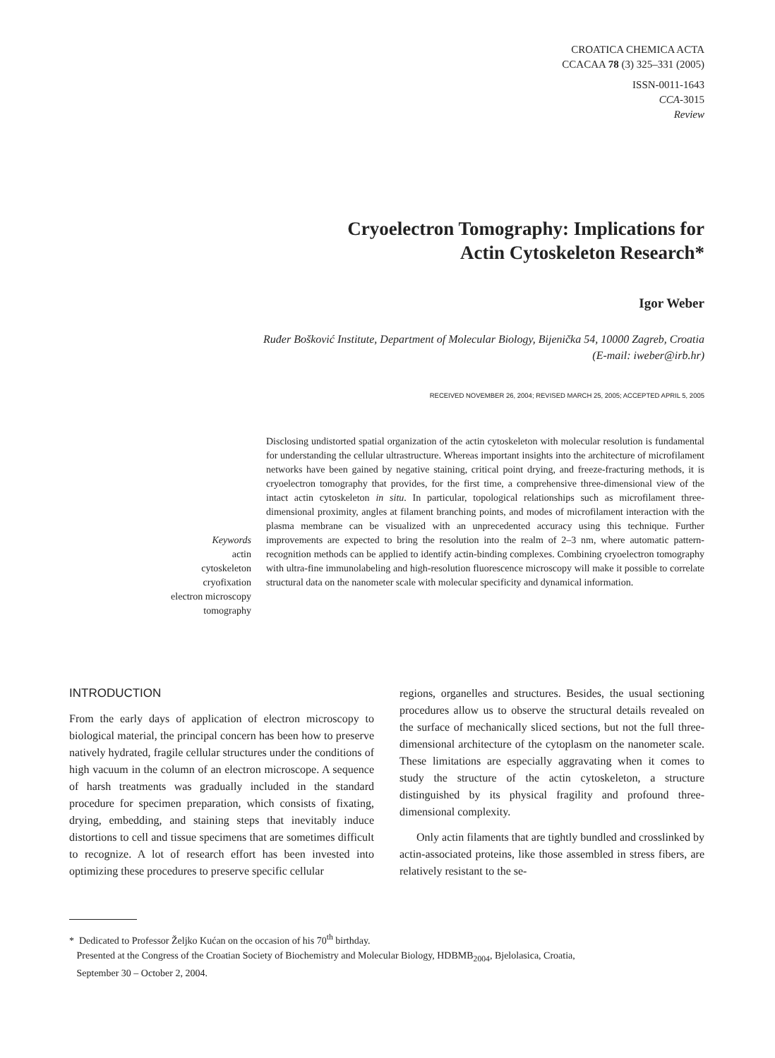CROATICA CHEMICA ACTA
CCACAA 78 (3) 325–331 (2005)
ISSN-0011-1643
CCA-3015
Review
Cryoelectron Tomography: Implications for
Actin Cytoskeleton Research*
Igor Weber
Ruđer Bošković Institute, Department of Molecular Biology, Bijenička 54, 10000 Zagreb, Croatia
(E-mail: iweber@irb.hr)
RECEIVED NOVEMBER 26, 2004; REVISED MARCH 25, 2005; ACCEPTED APRIL 5, 2005
Keywords
actin
cytoskeleton
cryofixation
electron microscopy
tomography
Disclosing undistorted spatial organization of the actin cytoskeleton with molecular resolution is fundamental for understanding the cellular ultrastructure. Whereas important insights into the architecture of microfilament networks have been gained by negative staining, critical point drying, and freeze-fracturing methods, it is cryoelectron tomography that provides, for the first time, a comprehensive three-dimensional view of the intact actin cytoskeleton in situ. In particular, topological relationships such as microfilament three-dimensional proximity, angles at filament branching points, and modes of microfilament interaction with the plasma membrane can be visualized with an unprecedented accuracy using this technique. Further improvements are expected to bring the resolution into the realm of 2–3 nm, where automatic pattern-recognition methods can be applied to identify actin-binding complexes. Combining cryoelectron tomography with ultra-fine immunolabeling and high-resolution fluorescence microscopy will make it possible to correlate structural data on the nanometer scale with molecular specificity and dynamical information.
INTRODUCTION
From the early days of application of electron microscopy to biological material, the principal concern has been how to preserve natively hydrated, fragile cellular structures under the conditions of high vacuum in the column of an electron microscope. A sequence of harsh treatments was gradually included in the standard procedure for specimen preparation, which consists of fixating, drying, embedding, and staining steps that inevitably induce distortions to cell and tissue specimens that are sometimes difficult to recognize. A lot of research effort has been invested into optimizing these procedures to preserve specific cellular
regions, organelles and structures. Besides, the usual sectioning procedures allow us to observe the structural details revealed on the surface of mechanically sliced sections, but not the full three-dimensional architecture of the cytoplasm on the nanometer scale. These limitations are especially aggravating when it comes to study the structure of the actin cytoskeleton, a structure distinguished by its physical fragility and profound three-dimensional complexity.
Only actin filaments that are tightly bundled and crosslinked by actin-associated proteins, like those assembled in stress fibers, are relatively resistant to the se-
* Dedicated to Professor Željko Kućan on the occasion of his 70<sup>th</sup> birthday.
Presented at the Congress of the Croatian Society of Biochemistry and Molecular Biology, HDBMB<sub>2004</sub>, Bjelolasica, Croatia,
September 30 – October 2, 2004.